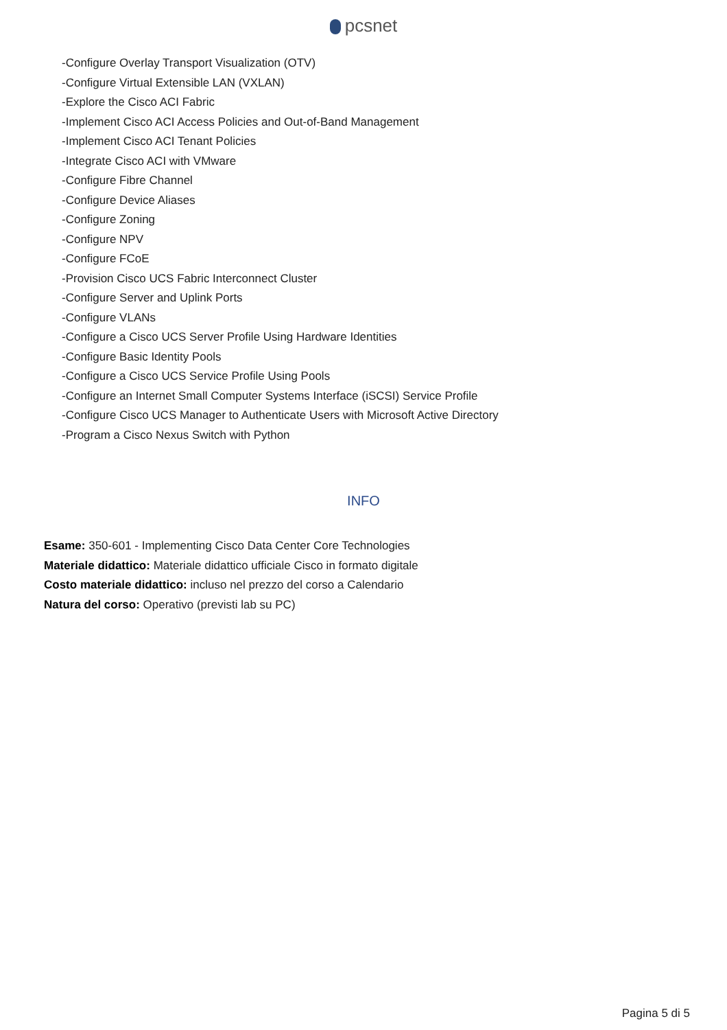pcsnet
-Configure Overlay Transport Visualization (OTV)
-Configure Virtual Extensible LAN (VXLAN)
-Explore the Cisco ACI Fabric
-Implement Cisco ACI Access Policies and Out-of-Band Management
-Implement Cisco ACI Tenant Policies
-Integrate Cisco ACI with VMware
-Configure Fibre Channel
-Configure Device Aliases
-Configure Zoning
-Configure NPV
-Configure FCoE
-Provision Cisco UCS Fabric Interconnect Cluster
-Configure Server and Uplink Ports
-Configure VLANs
-Configure a Cisco UCS Server Profile Using Hardware Identities
-Configure Basic Identity Pools
-Configure a Cisco UCS Service Profile Using Pools
-Configure an Internet Small Computer Systems Interface (iSCSI) Service Profile
-Configure Cisco UCS Manager to Authenticate Users with Microsoft Active Directory
-Program a Cisco Nexus Switch with Python
INFO
Esame: 350-601 - Implementing Cisco Data Center Core Technologies
Materiale didattico: Materiale didattico ufficiale Cisco in formato digitale
Costo materiale didattico: incluso nel prezzo del corso a Calendario
Natura del corso: Operativo (previsti lab su PC)
Pagina 5 di 5